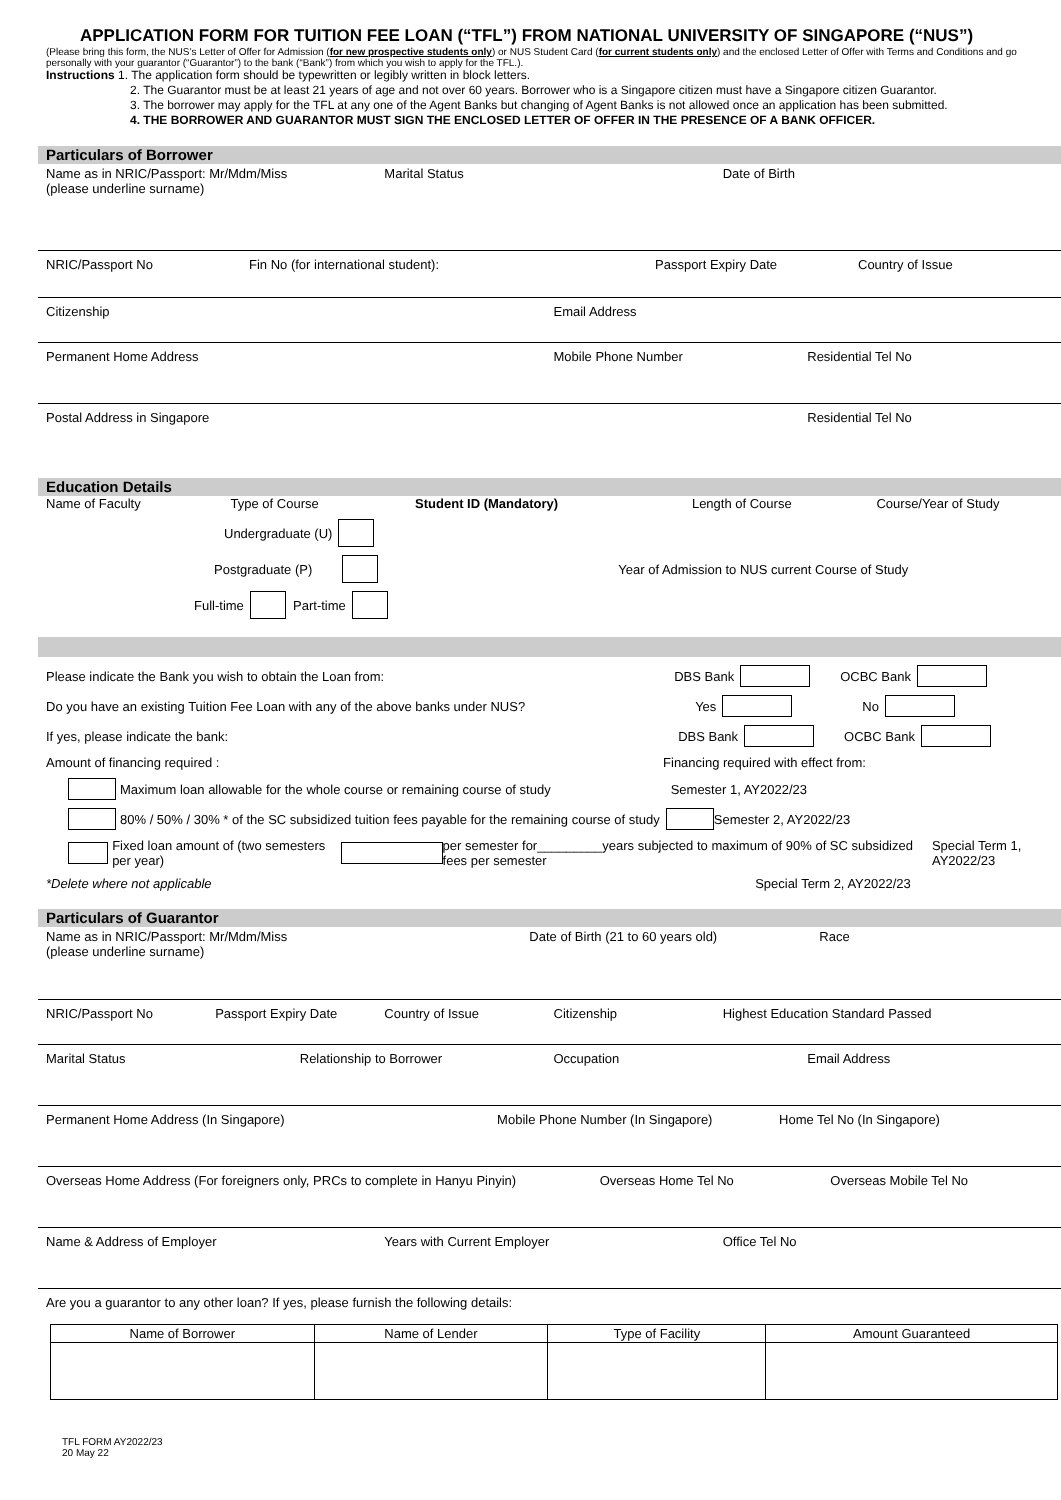APPLICATION FORM FOR TUITION FEE LOAN (“TFL”) FROM NATIONAL UNIVERSITY OF SINGAPORE (“NUS”)
(Please bring this form, the NUS’s Letter of Offer for Admission (for new prospective students only) or NUS Student Card (for current students only) and the enclosed Letter of Offer with Terms and Conditions and go personally with your guarantor (“Guarantor”) to the bank (“Bank”) from which you wish to apply for the TFL.).
Instructions 1. The application form should be typewritten or legibly written in block letters.
2. The Guarantor must be at least 21 years of age and not over 60 years. Borrower who is a Singapore citizen must have a Singapore citizen Guarantor.
3. The borrower may apply for the TFL at any one of the Agent Banks but changing of Agent Banks is not allowed once an application has been submitted.
4. THE BORROWER AND GUARANTOR MUST SIGN THE ENCLOSED LETTER OF OFFER IN THE PRESENCE OF A BANK OFFICER.
Particulars of Borrower
Name as in NRIC/Passport: Mr/Mdm/Miss
(please underline surname)
Marital Status Date of Birth
NRIC/Passport No Fin No (for international student):
Passport Expiry Date Country of Issue
Citizenship Email Address
Permanent Home Address Mobile Phone Number Residential Tel No
Postal Address in Singapore Residential Tel No
Education Details
Name of Faculty Type of Course Student ID (Mandatory) Length of Course Course/Year of Study
Undergraduate (U)
Postgraduate (P) Year of Admission to NUS current Course of Study
Full-time Part-time
Please indicate the Bank you wish to obtain the Loan from: DBS Bank OCBC Bank
Do you have an existing Tuition Fee Loan with any of the above banks under NUS? Yes No
If yes, please indicate the bank: DBS Bank OCBC Bank
Amount of financing required : Financing required with effect from:
Maximum loan allowable for the whole course or remaining course of study Semester 1, AY2022/23
80% / 50% / 30% * of the SC subsidized tuition fees payable for the remaining course of study Semester 2, AY2022/23
Fixed loan amount of (two semesters per year) per semester for_________years subjected to maximum of 90% of SC subsidized fees per semester Special Term 1, AY2022/23
*Delete where not applicable Special Term 2, AY2022/23
Particulars of Guarantor
Name as in NRIC/Passport: Mr/Mdm/Miss
(please underline surname)
Date of Birth (21 to 60 years old)
Race
NRIC/Passport No Passport Expiry Date Country of Issue Citizenship Highest Education Standard Passed
Marital Status Relationship to Borrower Occupation Email Address
Permanent Home Address (In Singapore)
Mobile Phone Number (In Singapore)
Home Tel No (In Singapore)
Overseas Home Address (For foreigners only, PRCs to complete in Hanyu Pinyin)
Overseas Home Tel No Overseas Mobile Tel No
Name & Address of Employer Years with Current Employer Office Tel No
Are you a guarantor to any other loan? If yes, please furnish the following details:
| Name of Borrower | Name of Lender | Type of Facility | Amount Guaranteed |
| --- | --- | --- | --- |
TFL FORM AY2022/23
20 May 22